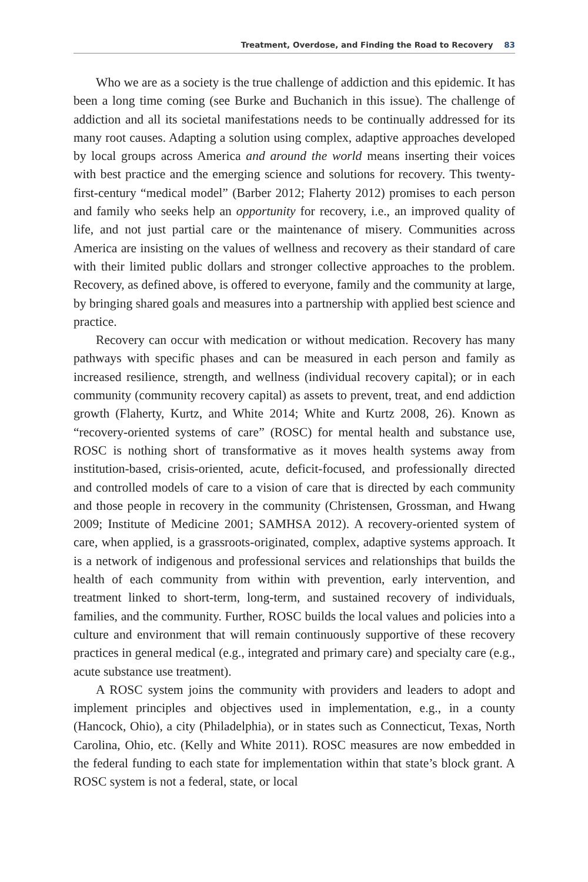Treatment, Overdose, and Finding the Road to Recovery 83
Who we are as a society is the true challenge of addiction and this epidemic. It has been a long time coming (see Burke and Buchanich in this issue). The challenge of addiction and all its societal manifestations needs to be continually addressed for its many root causes. Adapting a solution using complex, adaptive approaches developed by local groups across America and around the world means inserting their voices with best practice and the emerging science and solutions for recovery. This twenty-first-century “medical model” (Barber 2012; Flaherty 2012) promises to each person and family who seeks help an opportunity for recovery, i.e., an improved quality of life, and not just partial care or the maintenance of misery. Communities across America are insisting on the values of wellness and recovery as their standard of care with their limited public dollars and stronger collective approaches to the problem. Recovery, as defined above, is offered to everyone, family and the community at large, by bringing shared goals and measures into a partnership with applied best science and practice.
Recovery can occur with medication or without medication. Recovery has many pathways with specific phases and can be measured in each person and family as increased resilience, strength, and wellness (individual recovery capital); or in each community (community recovery capital) as assets to prevent, treat, and end addiction growth (Flaherty, Kurtz, and White 2014; White and Kurtz 2008, 26). Known as “recovery-oriented systems of care” (ROSC) for mental health and substance use, ROSC is nothing short of transformative as it moves health systems away from institution-based, crisis-oriented, acute, deficit-focused, and professionally directed and controlled models of care to a vision of care that is directed by each community and those people in recovery in the community (Christensen, Grossman, and Hwang 2009; Institute of Medicine 2001; SAMHSA 2012). A recovery-oriented system of care, when applied, is a grassroots-originated, complex, adaptive systems approach. It is a network of indigenous and professional services and relationships that builds the health of each community from within with prevention, early intervention, and treatment linked to short-term, long-term, and sustained recovery of individuals, families, and the community. Further, ROSC builds the local values and policies into a culture and environment that will remain continuously supportive of these recovery practices in general medical (e.g., integrated and primary care) and specialty care (e.g., acute substance use treatment).
A ROSC system joins the community with providers and leaders to adopt and implement principles and objectives used in implementation, e.g., in a county (Hancock, Ohio), a city (Philadelphia), or in states such as Connecticut, Texas, North Carolina, Ohio, etc. (Kelly and White 2011). ROSC measures are now embedded in the federal funding to each state for implementation within that state’s block grant. A ROSC system is not a federal, state, or local